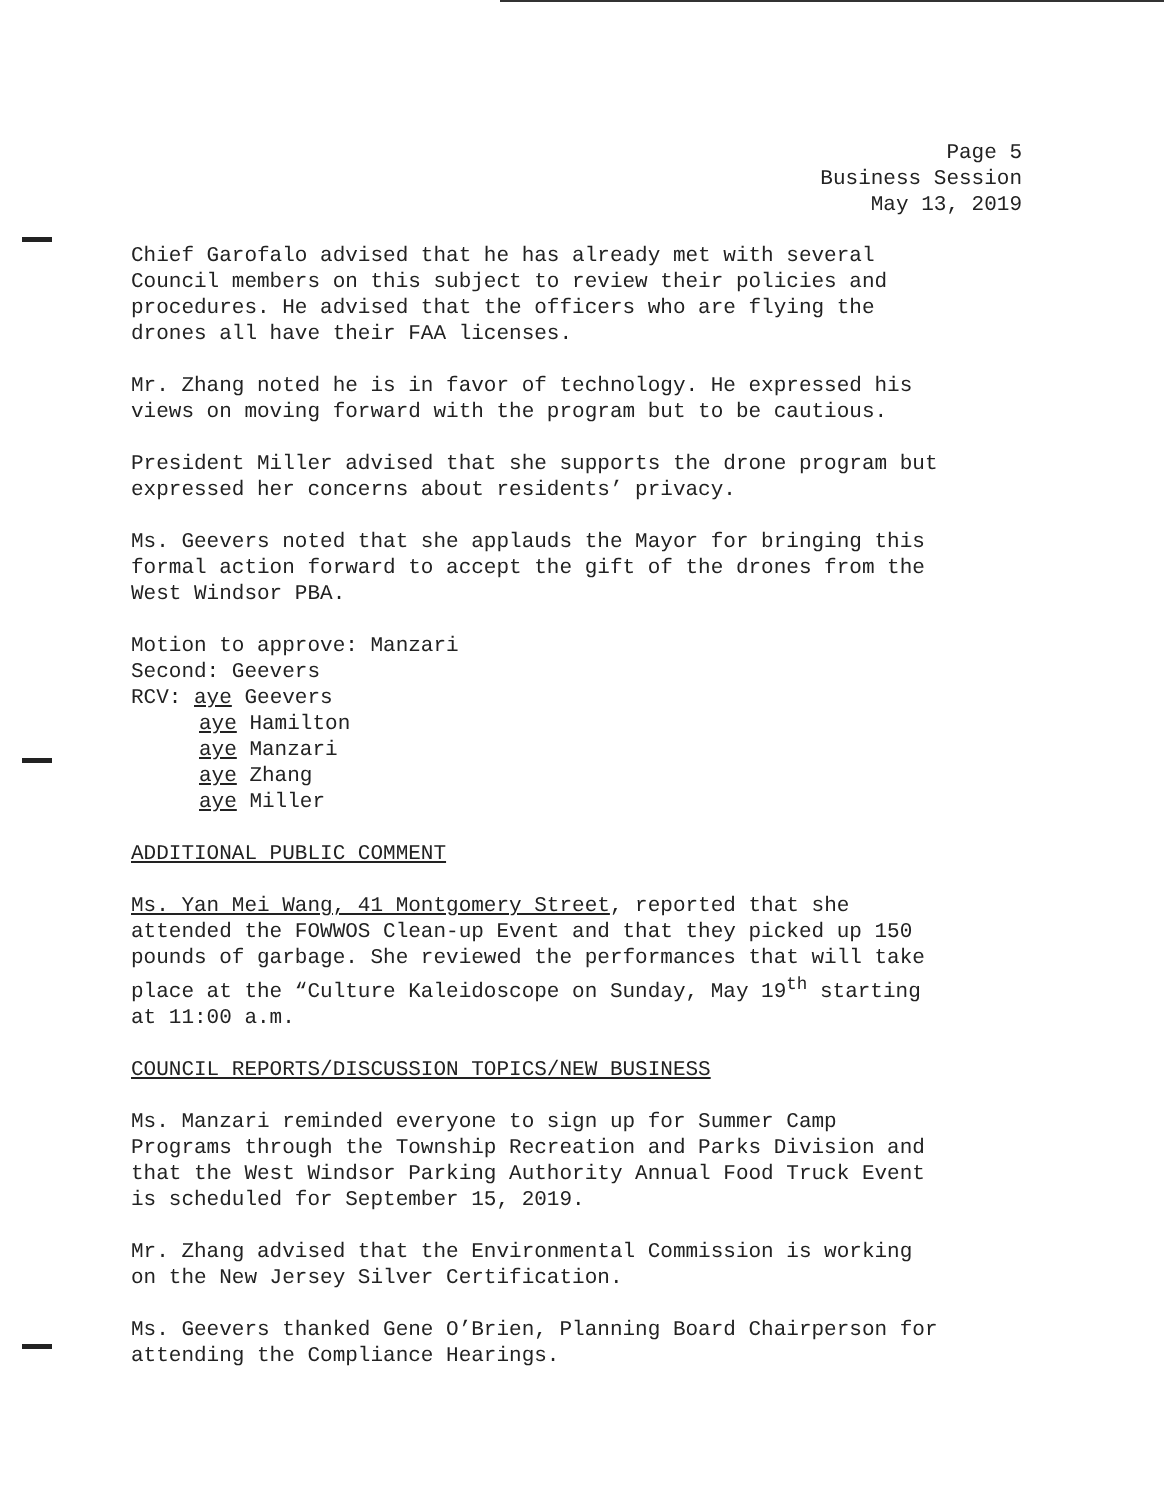Page 5
Business Session
May 13, 2019
Chief Garofalo advised that he has already met with several
Council members on this subject to review their policies and
procedures. He advised that the officers who are flying the
drones all have their FAA licenses.
Mr. Zhang noted he is in favor of technology. He expressed his
views on moving forward with the program but to be cautious.
President Miller advised that she supports the drone program but
expressed her concerns about residents’ privacy.
Ms. Geevers noted that she applauds the Mayor for bringing this
formal action forward to accept the gift of the drones from the
West Windsor PBA.
Motion to approve: Manzari
Second: Geevers
RCV: aye Geevers
aye Hamilton
aye Manzari
aye Zhang
aye Miller
ADDITIONAL PUBLIC COMMENT
Ms. Yan Mei Wang, 41 Montgomery Street, reported that she
attended the FOWWOS Clean-up Event and that they picked up 150
pounds of garbage. She reviewed the performances that will take
place at the “Culture Kaleidoscope on Sunday, May 19<sup>th</sup> starting
at 11:00 a.m.
COUNCIL REPORTS/DISCUSSION TOPICS/NEW BUSINESS
Ms. Manzari reminded everyone to sign up for Summer Camp
Programs through the Township Recreation and Parks Division and
that the West Windsor Parking Authority Annual Food Truck Event
is scheduled for September 15, 2019.
Mr. Zhang advised that the Environmental Commission is working
on the New Jersey Silver Certification.
Ms. Geevers thanked Gene O’Brien, Planning Board Chairperson for
attending the Compliance Hearings.